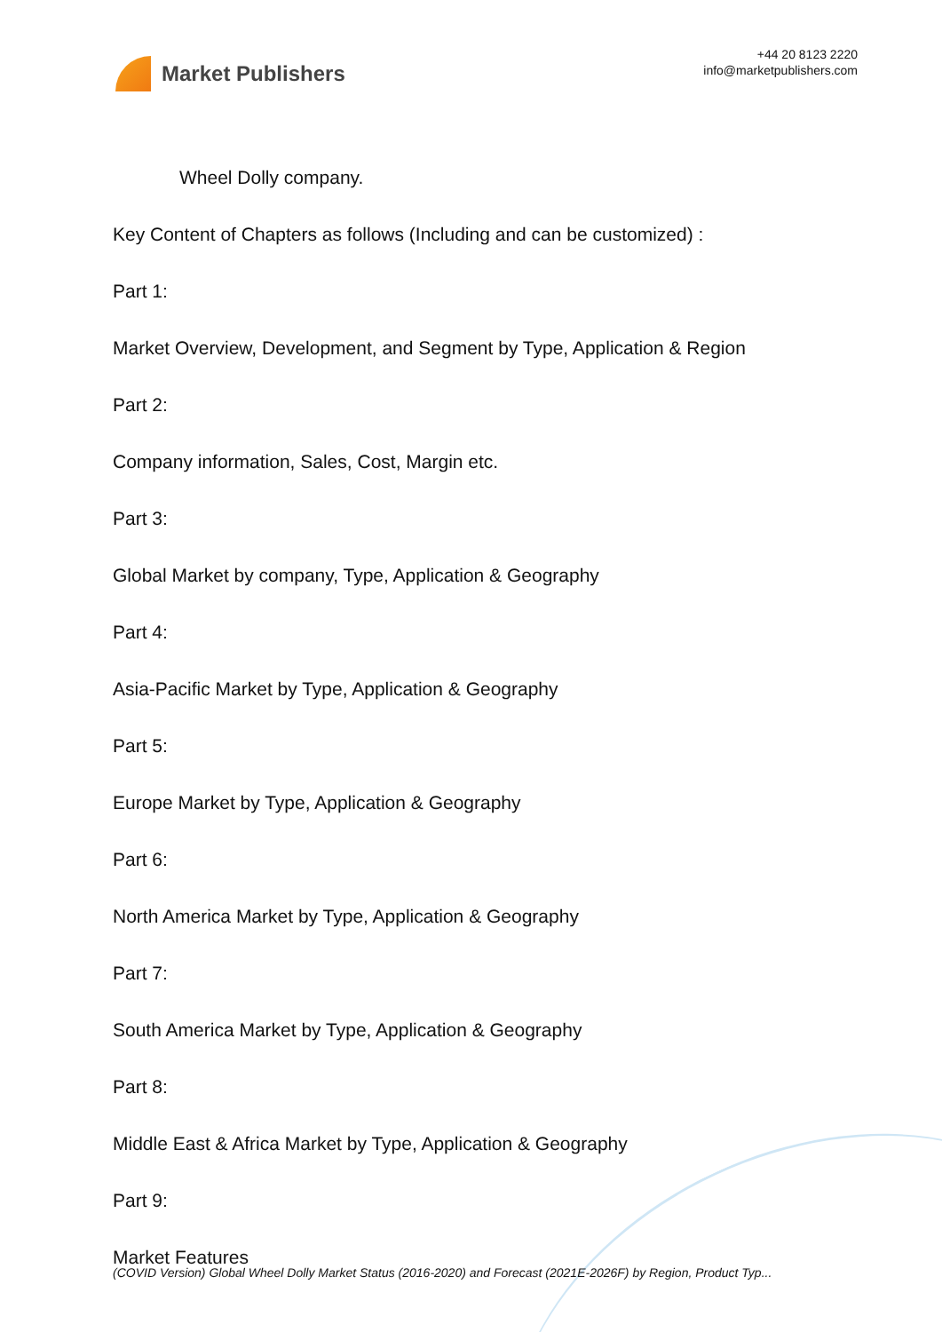Market Publishers
+44 20 8123 2220
info@marketpublishers.com
Wheel Dolly company.
Key Content of Chapters as follows (Including and can be customized) :
Part 1:
Market Overview, Development, and Segment by Type, Application & Region
Part 2:
Company information, Sales, Cost, Margin etc.
Part 3:
Global Market by company, Type, Application & Geography
Part 4:
Asia-Pacific Market by Type, Application & Geography
Part 5:
Europe Market by Type, Application & Geography
Part 6:
North America Market by Type, Application & Geography
Part 7:
South America Market by Type, Application & Geography
Part 8:
Middle East & Africa Market by Type, Application & Geography
Part 9:
Market Features
(COVID Version) Global Wheel Dolly Market Status (2016-2020) and Forecast (2021E-2026F) by Region, Product Typ...